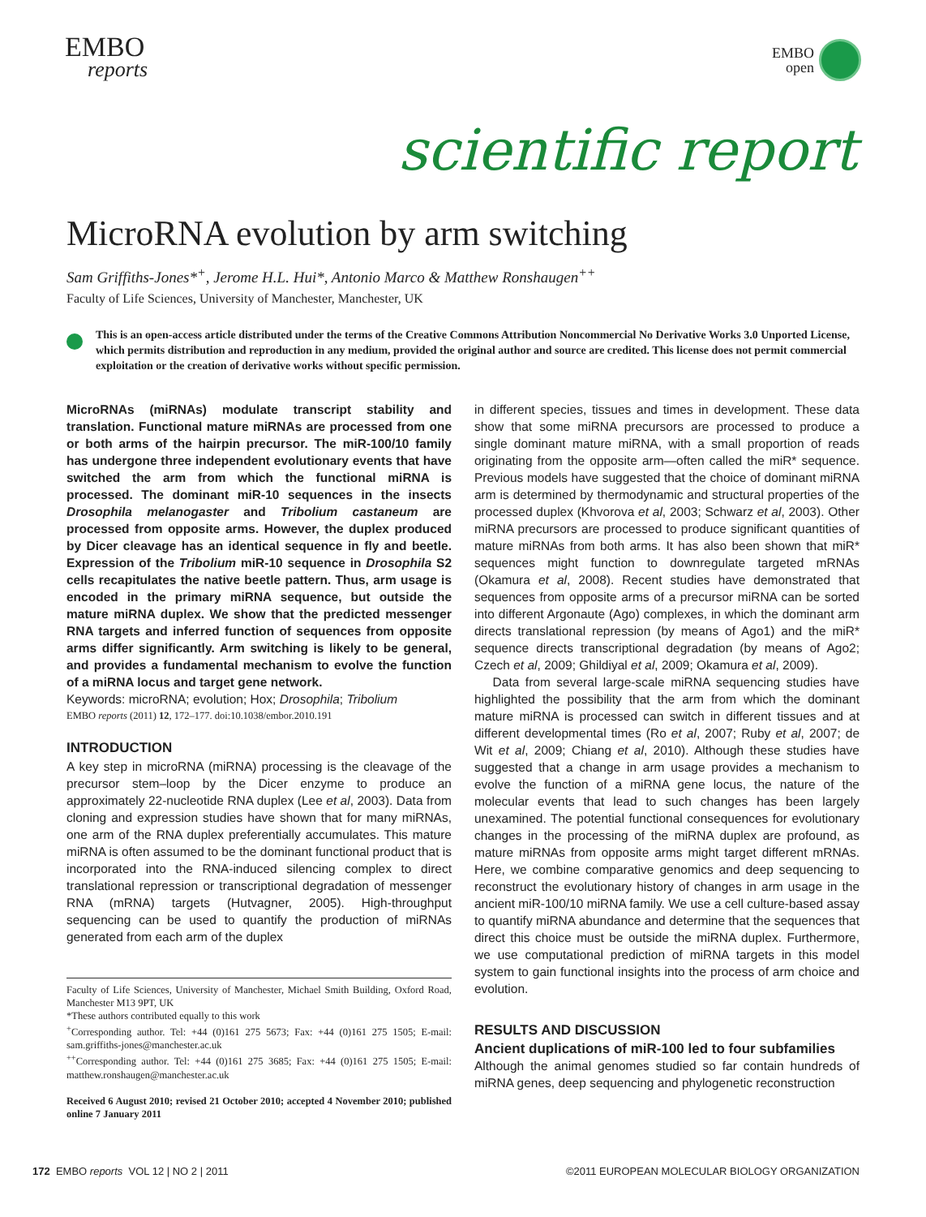EMBO
reports
EMBO
open
scientific report
MicroRNA evolution by arm switching
Sam Griffiths-Jones*<sup>+</sup>, Jerome H.L. Hui*, Antonio Marco & Matthew Ronshaugen<sup>++</sup>
Faculty of Life Sciences, University of Manchester, Manchester, UK
This is an open-access article distributed under the terms of the Creative Commons Attribution Noncommercial No Derivative Works 3.0 Unported License, which permits distribution and reproduction in any medium, provided the original author and source are credited. This license does not permit commercial exploitation or the creation of derivative works without specific permission.
MicroRNAs (miRNAs) modulate transcript stability and translation. Functional mature miRNAs are processed from one or both arms of the hairpin precursor. The miR-100/10 family has undergone three independent evolutionary events that have switched the arm from which the functional miRNA is processed. The dominant miR-10 sequences in the insects Drosophila melanogaster and Tribolium castaneum are processed from opposite arms. However, the duplex produced by Dicer cleavage has an identical sequence in fly and beetle. Expression of the Tribolium miR-10 sequence in Drosophila S2 cells recapitulates the native beetle pattern. Thus, arm usage is encoded in the primary miRNA sequence, but outside the mature miRNA duplex. We show that the predicted messenger RNA targets and inferred function of sequences from opposite arms differ significantly. Arm switching is likely to be general, and provides a fundamental mechanism to evolve the function of a miRNA locus and target gene network.
Keywords: microRNA; evolution; Hox; Drosophila; Tribolium
EMBO reports (2011) 12, 172–177. doi:10.1038/embor.2010.191
INTRODUCTION
A key step in microRNA (miRNA) processing is the cleavage of the precursor stem–loop by the Dicer enzyme to produce an approximately 22-nucleotide RNA duplex (Lee et al, 2003). Data from cloning and expression studies have shown that for many miRNAs, one arm of the RNA duplex preferentially accumulates. This mature miRNA is often assumed to be the dominant functional product that is incorporated into the RNA-induced silencing complex to direct translational repression or transcriptional degradation of messenger RNA (mRNA) targets (Hutvagner, 2005). High-throughput sequencing can be used to quantify the production of miRNAs generated from each arm of the duplex
Faculty of Life Sciences, University of Manchester, Michael Smith Building, Oxford Road, Manchester M13 9PT, UK
*These authors contributed equally to this work
<sup>+</sup>Corresponding author. Tel: +44 (0)161 275 5673; Fax: +44 (0)161 275 1505; E-mail: sam.griffiths-jones@manchester.ac.uk
<sup>++</sup>Corresponding author. Tel: +44 (0)161 275 3685; Fax: +44 (0)161 275 1505; E-mail: matthew.ronshaugen@manchester.ac.uk
Received 6 August 2010; revised 21 October 2010; accepted 4 November 2010; published online 7 January 2011
in different species, tissues and times in development. These data show that some miRNA precursors are processed to produce a single dominant mature miRNA, with a small proportion of reads originating from the opposite arm—often called the miR* sequence. Previous models have suggested that the choice of dominant miRNA arm is determined by thermodynamic and structural properties of the processed duplex (Khvorova et al, 2003; Schwarz et al, 2003). Other miRNA precursors are processed to produce significant quantities of mature miRNAs from both arms. It has also been shown that miR* sequences might function to downregulate targeted mRNAs (Okamura et al, 2008). Recent studies have demonstrated that sequences from opposite arms of a precursor miRNA can be sorted into different Argonaute (Ago) complexes, in which the dominant arm directs translational repression (by means of Ago1) and the miR* sequence directs transcriptional degradation (by means of Ago2; Czech et al, 2009; Ghildiyal et al, 2009; Okamura et al, 2009).
Data from several large-scale miRNA sequencing studies have highlighted the possibility that the arm from which the dominant mature miRNA is processed can switch in different tissues and at different developmental times (Ro et al, 2007; Ruby et al, 2007; de Wit et al, 2009; Chiang et al, 2010). Although these studies have suggested that a change in arm usage provides a mechanism to evolve the function of a miRNA gene locus, the nature of the molecular events that lead to such changes has been largely unexamined. The potential functional consequences for evolutionary changes in the processing of the miRNA duplex are profound, as mature miRNAs from opposite arms might target different mRNAs. Here, we combine comparative genomics and deep sequencing to reconstruct the evolutionary history of changes in arm usage in the ancient miR-100/10 miRNA family. We use a cell culture-based assay to quantify miRNA abundance and determine that the sequences that direct this choice must be outside the miRNA duplex. Furthermore, we use computational prediction of miRNA targets in this model system to gain functional insights into the process of arm choice and evolution.
RESULTS AND DISCUSSION
Ancient duplications of miR-100 led to four subfamilies
Although the animal genomes studied so far contain hundreds of miRNA genes, deep sequencing and phylogenetic reconstruction
172 EMBO reports VOL 12 | NO 2 | 2011
©2011 EUROPEAN MOLECULAR BIOLOGY ORGANIZATION